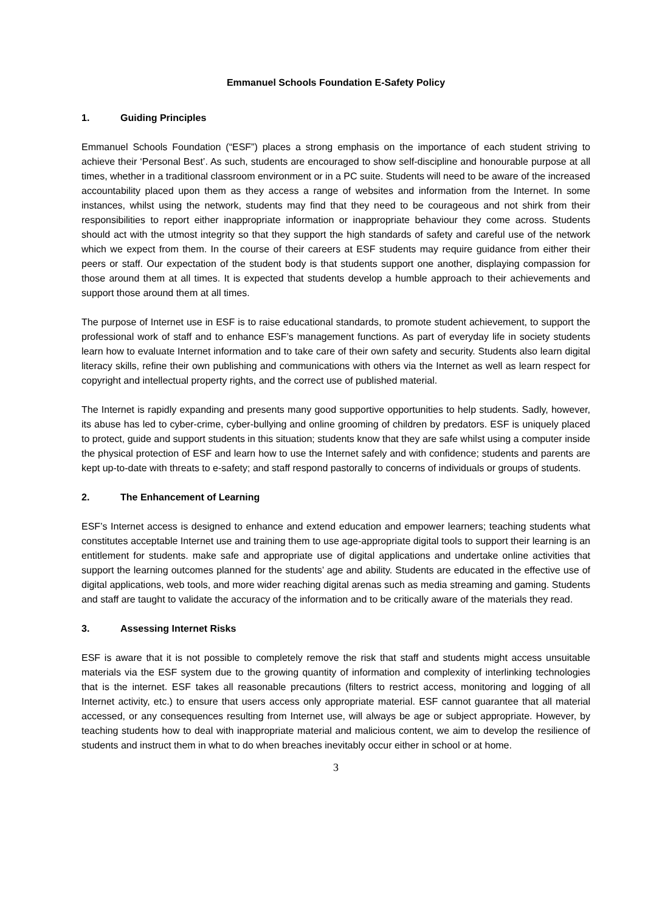Emmanuel Schools Foundation E-Safety Policy
1. Guiding Principles
Emmanuel Schools Foundation (“ESF”) places a strong emphasis on the importance of each student striving to achieve their ‘Personal Best’. As such, students are encouraged to show self-discipline and honourable purpose at all times, whether in a traditional classroom environment or in a PC suite. Students will need to be aware of the increased accountability placed upon them as they access a range of websites and information from the Internet. In some instances, whilst using the network, students may find that they need to be courageous and not shirk from their responsibilities to report either inappropriate information or inappropriate behaviour they come across. Students should act with the utmost integrity so that they support the high standards of safety and careful use of the network which we expect from them. In the course of their careers at ESF students may require guidance from either their peers or staff. Our expectation of the student body is that students support one another, displaying compassion for those around them at all times. It is expected that students develop a humble approach to their achievements and support those around them at all times.
The purpose of Internet use in ESF is to raise educational standards, to promote student achievement, to support the professional work of staff and to enhance ESF’s management functions. As part of everyday life in society students learn how to evaluate Internet information and to take care of their own safety and security. Students also learn digital literacy skills, refine their own publishing and communications with others via the Internet as well as learn respect for copyright and intellectual property rights, and the correct use of published material.
The Internet is rapidly expanding and presents many good supportive opportunities to help students. Sadly, however, its abuse has led to cyber-crime, cyber-bullying and online grooming of children by predators. ESF is uniquely placed to protect, guide and support students in this situation; students know that they are safe whilst using a computer inside the physical protection of ESF and learn how to use the Internet safely and with confidence; students and parents are kept up-to-date with threats to e-safety; and staff respond pastorally to concerns of individuals or groups of students.
2. The Enhancement of Learning
ESF’s Internet access is designed to enhance and extend education and empower learners; teaching students what constitutes acceptable Internet use and training them to use age-appropriate digital tools to support their learning is an entitlement for students. make safe and appropriate use of digital applications and undertake online activities that support the learning outcomes planned for the students’ age and ability. Students are educated in the effective use of digital applications, web tools, and more wider reaching digital arenas such as media streaming and gaming. Students and staff are taught to validate the accuracy of the information and to be critically aware of the materials they read.
3. Assessing Internet Risks
ESF is aware that it is not possible to completely remove the risk that staff and students might access unsuitable materials via the ESF system due to the growing quantity of information and complexity of interlinking technologies that is the internet. ESF takes all reasonable precautions (filters to restrict access, monitoring and logging of all Internet activity, etc.) to ensure that users access only appropriate material. ESF cannot guarantee that all material accessed, or any consequences resulting from Internet use, will always be age or subject appropriate. However, by teaching students how to deal with inappropriate material and malicious content, we aim to develop the resilience of students and instruct them in what to do when breaches inevitably occur either in school or at home.
3